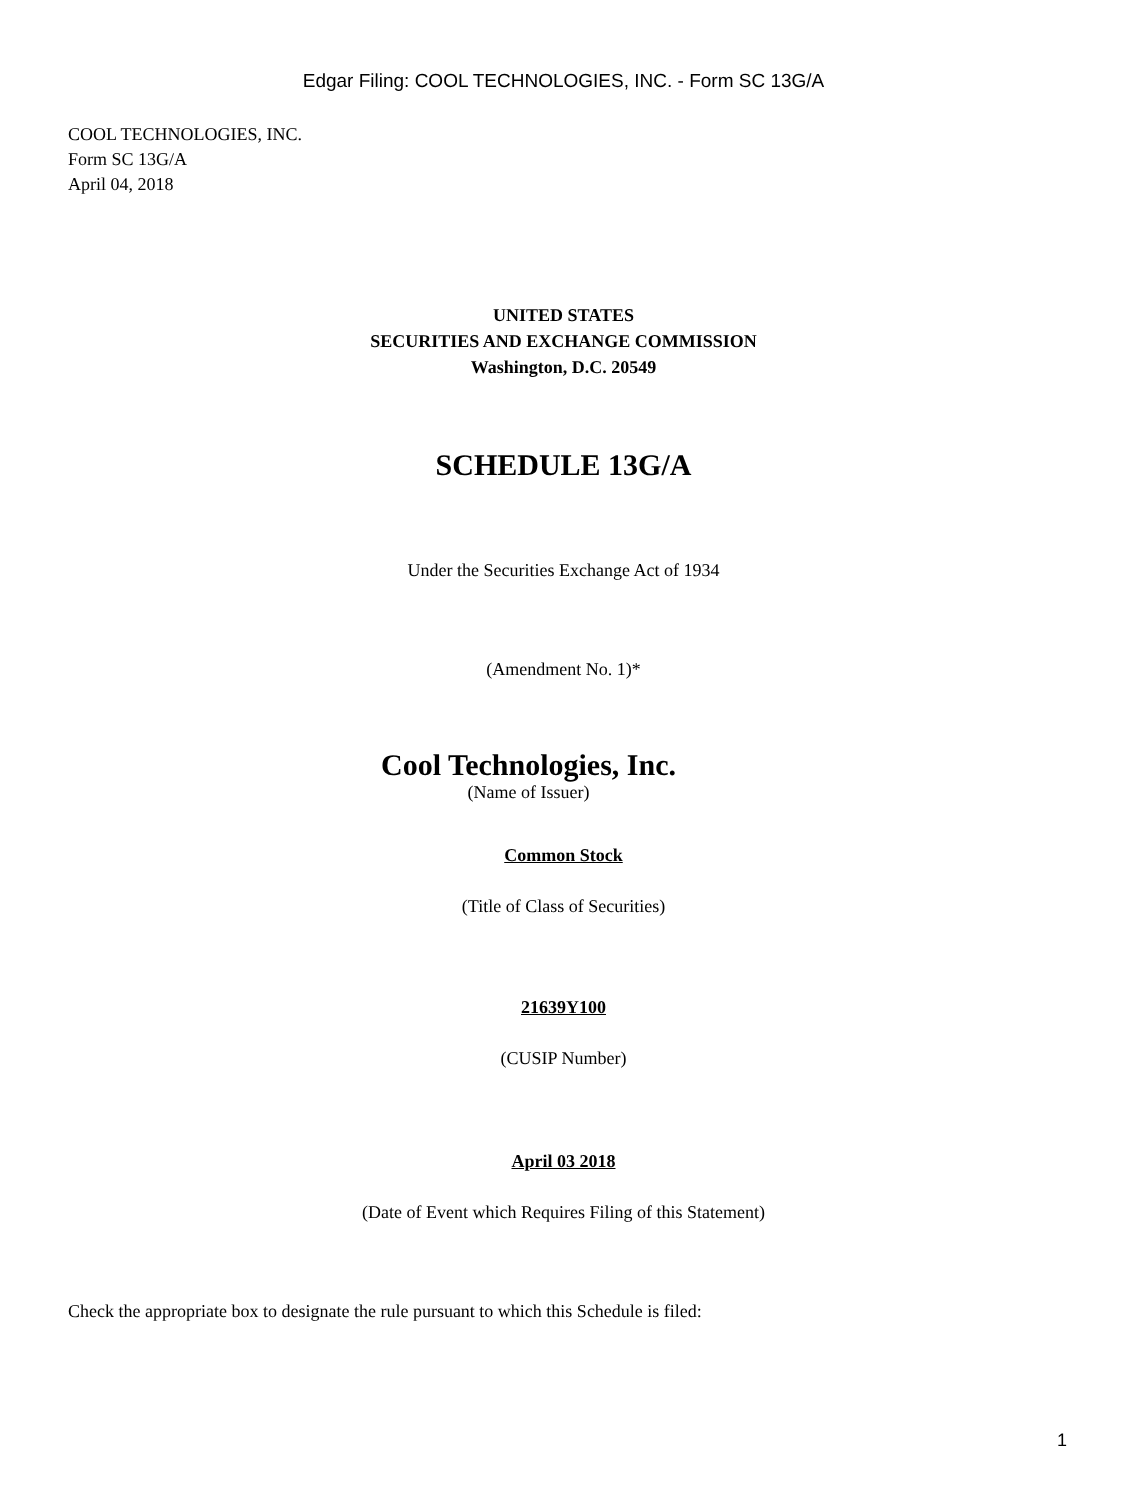Edgar Filing: COOL TECHNOLOGIES, INC. - Form SC 13G/A
COOL TECHNOLOGIES, INC.
Form SC 13G/A
April 04, 2018
UNITED STATES
SECURITIES AND EXCHANGE COMMISSION
Washington, D.C. 20549
SCHEDULE 13G/A
Under the Securities Exchange Act of 1934
(Amendment No. 1)*
Cool Technologies, Inc.
(Name of Issuer)
Common Stock
(Title of Class of Securities)
21639Y100
(CUSIP Number)
April 03 2018
(Date of Event which Requires Filing of this Statement)
Check the appropriate box to designate the rule pursuant to which this Schedule is filed:
1